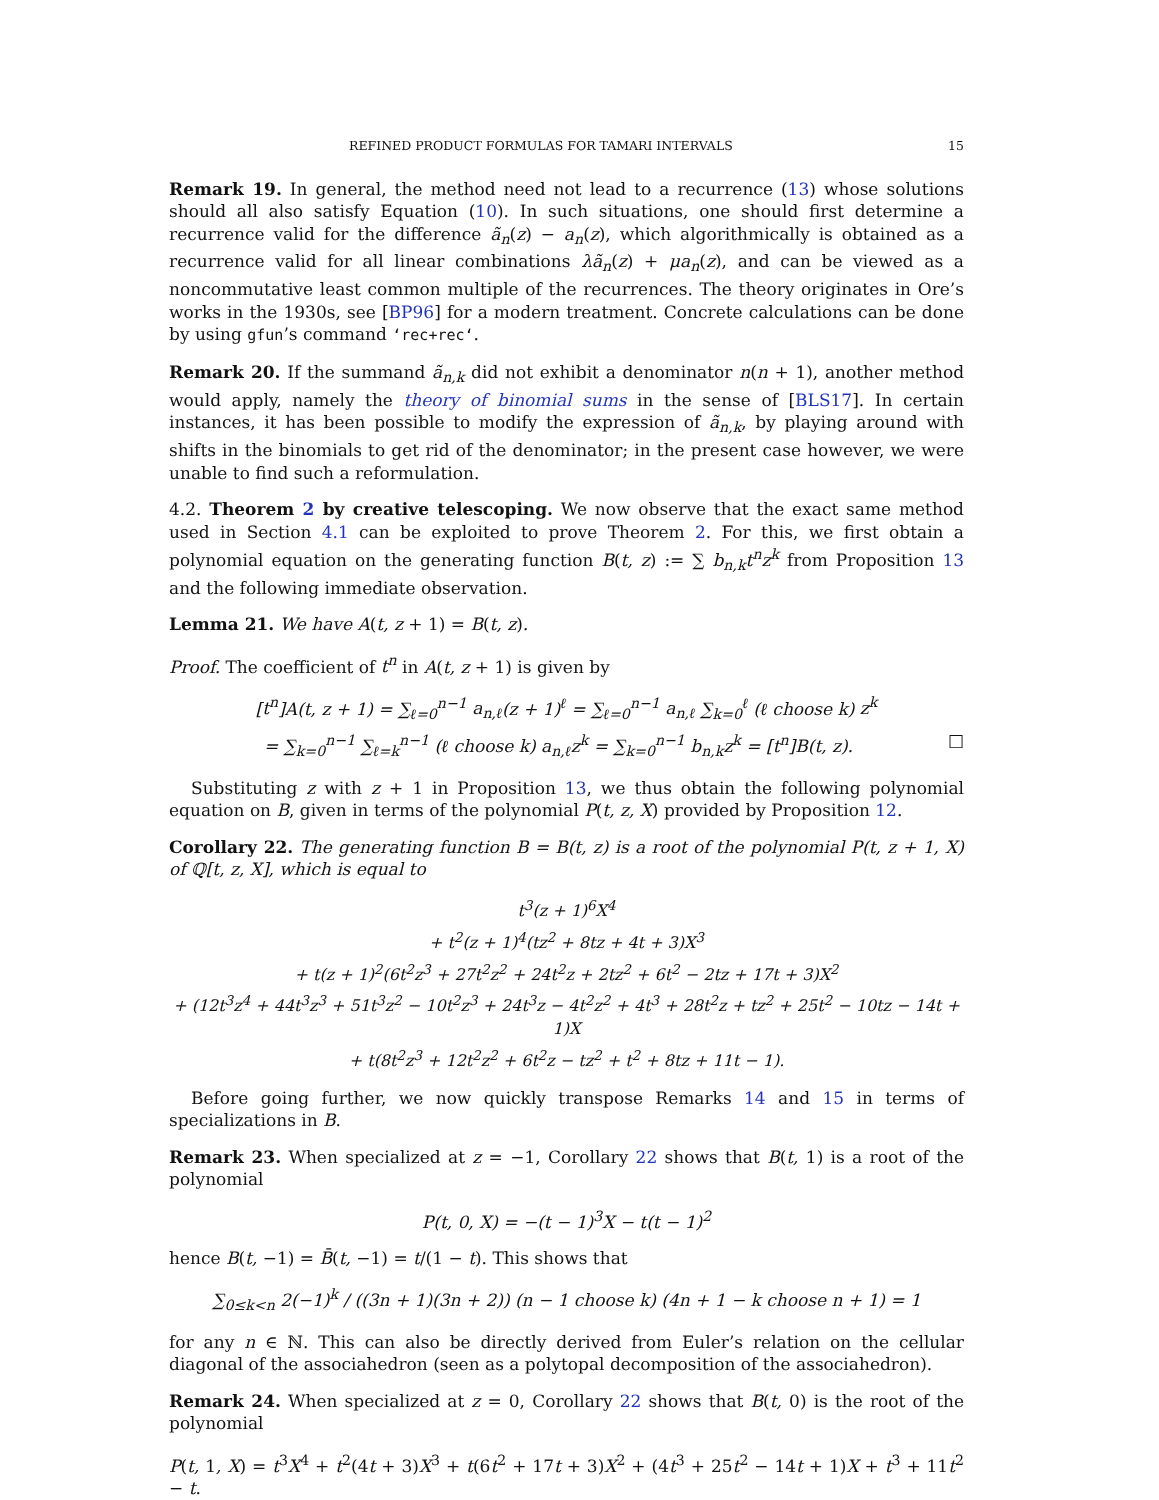REFINED PRODUCT FORMULAS FOR TAMARI INTERVALS 15
Remark 19. In general, the method need not lead to a recurrence (13) whose solutions should all also satisfy Equation (10). In such situations, one should first determine a recurrence valid for the difference ã<sub>n</sub>(z) − a<sub>n</sub>(z), which algorithmically is obtained as a recurrence valid for all linear combinations λã<sub>n</sub>(z) + μa<sub>n</sub>(z), and can be viewed as a noncommutative least common multiple of the recurrences. The theory originates in Ore’s works in the 1930s, see [BP96] for a modern treatment. Concrete calculations can be done by using gfun’s command ‘rec+rec‘.
Remark 20. If the summand ã<sub>n,k</sub> did not exhibit a denominator n(n + 1), another method would apply, namely the theory of binomial sums in the sense of [BLS17]. In certain instances, it has been possible to modify the expression of ã<sub>n,k</sub>, by playing around with shifts in the binomials to get rid of the denominator; in the present case however, we were unable to find such a reformulation.
4.2. Theorem 2 by creative telescoping. We now observe that the exact same method used in Section 4.1 can be exploited to prove Theorem 2. For this, we first obtain a polynomial equation on the generating function B(t, z) := ∑ b<sub>n,k</sub>t<sup>n</sup>z<sup>k</sup> from Proposition 13 and the following immediate observation.
Lemma 21. We have A(t, z + 1) = B(t, z).
Proof. The coefficient of t<sup>n</sup> in A(t, z + 1) is given by
[t<sup>n</sup>]A(t, z + 1) = ∑<sub>ℓ=0</sub><sup>n−1</sup> a<sub>n,ℓ</sub>(z + 1)<sup>ℓ</sup> = ∑<sub>ℓ=0</sub><sup>n−1</sup> a<sub>n,ℓ</sub> ∑<sub>k=0</sub><sup>ℓ</sup> (ℓ choose k) z<sup>k</sup>
= ∑<sub>k=0</sub><sup>n−1</sup> ∑<sub>ℓ=k</sub><sup>n−1</sup> (ℓ choose k) a<sub>n,ℓ</sub>z<sup>k</sup> = ∑<sub>k=0</sub><sup>n−1</sup> b<sub>n,k</sub>z<sup>k</sup> = [t<sup>n</sup>]B(t, z). □
Substituting z with z + 1 in Proposition 13, we thus obtain the following polynomial equation on B, given in terms of the polynomial P(t, z, X) provided by Proposition 12.
Corollary 22. The generating function B = B(t, z) is a root of the polynomial P(t, z + 1, X) of ℚ[t, z, X], which is equal to
t<sup>3</sup>(z + 1)<sup>6</sup>X<sup>4</sup>
+ t<sup>2</sup>(z + 1)<sup>4</sup>(tz<sup>2</sup> + 8tz + 4t + 3)X<sup>3</sup>
+ t(z + 1)<sup>2</sup>(6t<sup>2</sup>z<sup>3</sup> + 27t<sup>2</sup>z<sup>2</sup> + 24t<sup>2</sup>z + 2tz<sup>2</sup> + 6t<sup>2</sup> − 2tz + 17t + 3)X<sup>2</sup>
+ (12t<sup>3</sup>z<sup>4</sup> + 44t<sup>3</sup>z<sup>3</sup> + 51t<sup>3</sup>z<sup>2</sup> − 10t<sup>2</sup>z<sup>3</sup> + 24t<sup>3</sup>z − 4t<sup>2</sup>z<sup>2</sup> + 4t<sup>3</sup> + 28t<sup>2</sup>z + tz<sup>2</sup> + 25t<sup>2</sup> − 10tz − 14t + 1)X
+ t(8t<sup>2</sup>z<sup>3</sup> + 12t<sup>2</sup>z<sup>2</sup> + 6t<sup>2</sup>z − tz<sup>2</sup> + t<sup>2</sup> + 8tz + 11t − 1).
Before going further, we now quickly transpose Remarks 14 and 15 in terms of specializations in B.
Remark 23. When specialized at z = −1, Corollary 22 shows that B(t, 1) is a root of the polynomial
P(t, 0, X) = −(t − 1)<sup>3</sup>X − t(t − 1)<sup>2</sup>
hence B(t, −1) = B̄(t, −1) = t/(1 − t). This shows that
∑<sub>0≤k<n</sub> 2(−1)<sup>k</sup> / ((3n + 1)(3n + 2)) (n − 1 choose k) (4n + 1 − k choose n + 1) = 1
for any n ∈ ℕ. This can also be directly derived from Euler’s relation on the cellular diagonal of the associahedron (seen as a polytopal decomposition of the associahedron).
Remark 24. When specialized at z = 0, Corollary 22 shows that B(t, 0) is the root of the polynomial
P(t, 1, X) = t<sup>3</sup>X<sup>4</sup> + t<sup>2</sup>(4t + 3)X<sup>3</sup> + t(6t<sup>2</sup> + 17t + 3)X<sup>2</sup> + (4t<sup>3</sup> + 25t<sup>2</sup> − 14t + 1)X + t<sup>3</sup> + 11t<sup>2</sup> − t.